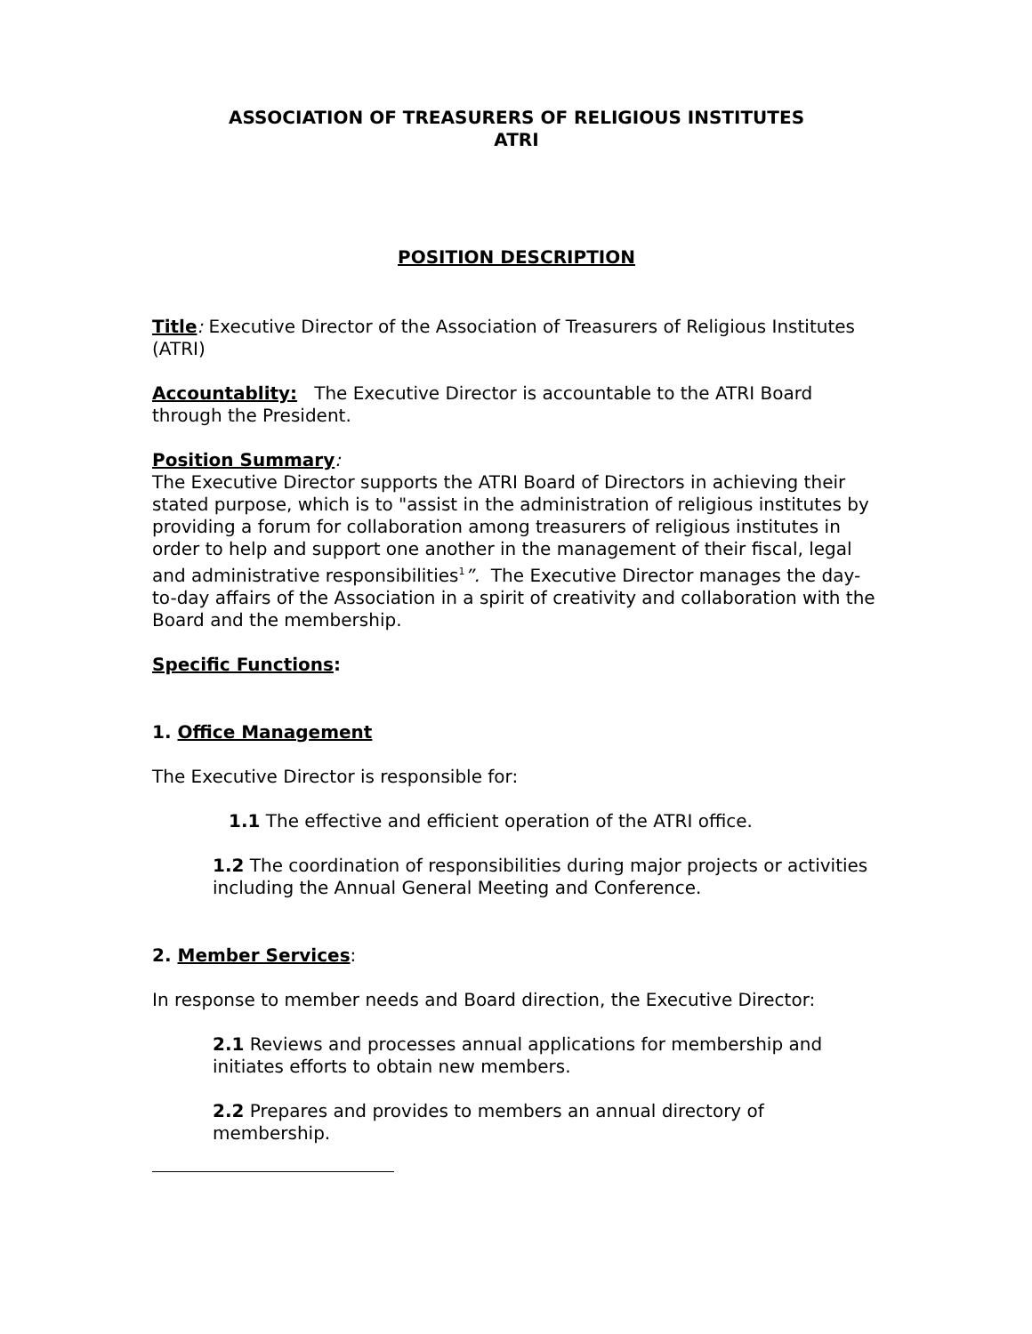ASSOCIATION OF TREASURERS OF RELIGIOUS INSTITUTES
ATRI
POSITION DESCRIPTION
Title: Executive Director of the Association of Treasurers of Religious Institutes (ATRI)
Accountablity: The Executive Director is accountable to the ATRI Board through the President.
Position Summary:
The Executive Director supports the ATRI Board of Directors in achieving their stated purpose, which is to "assist in the administration of religious institutes by providing a forum for collaboration among treasurers of religious institutes in order to help and support one another in the management of their fiscal, legal and administrative responsibilities<sup>1</sup>”. The Executive Director manages the day-to-day affairs of the Association in a spirit of creativity and collaboration with the Board and the membership.
Specific Functions:
1. Office Management
The Executive Director is responsible for:
1.1 The effective and efficient operation of the ATRI office.
1.2 The coordination of responsibilities during major projects or activities including the Annual General Meeting and Conference.
2. Member Services:
In response to member needs and Board direction, the Executive Director:
2.1 Reviews and processes annual applications for membership and initiates efforts to obtain new members.
2.2 Prepares and provides to members an annual directory of membership.